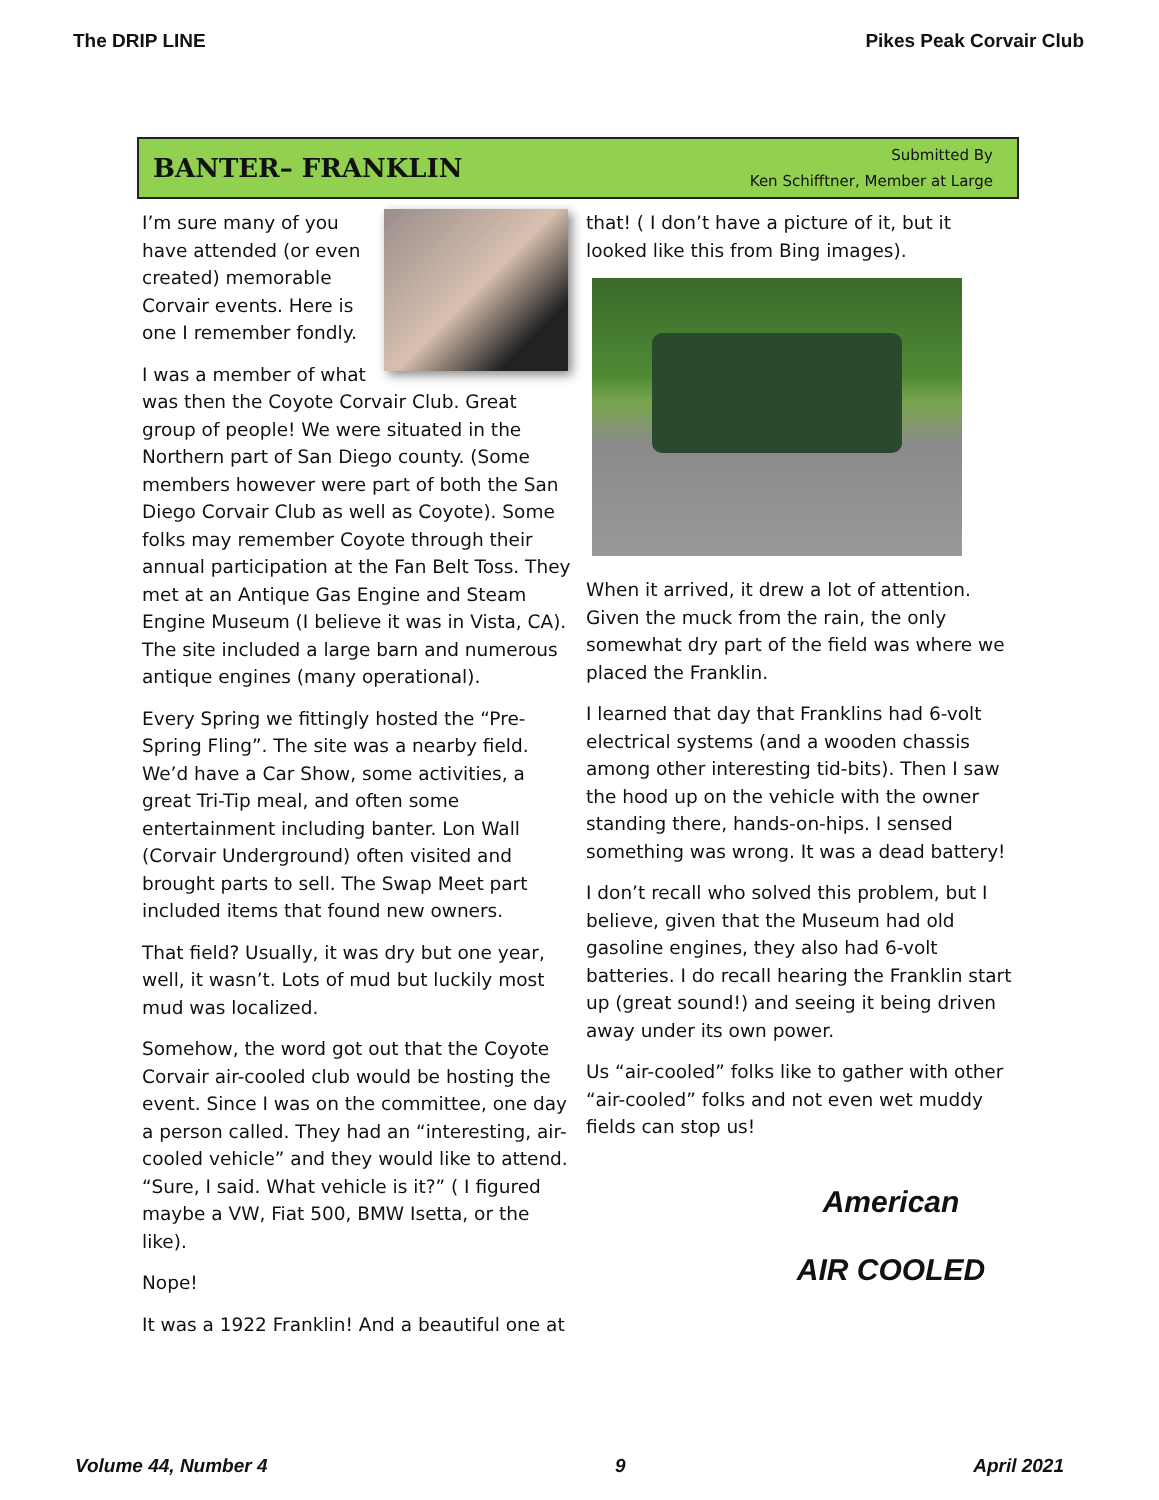The DRIP LINE Pikes Peak Corvair Club
BANTER– FRANKLIN
Submitted By
Ken Schifftner, Member at Large
I’m sure many of you have attended (or even created) memorable Corvair events. Here is one I remember fondly.
I was a member of what was then the Coyote Corvair Club. Great group of people! We were situated in the Northern part of San Diego county. (Some members however were part of both the San Diego Corvair Club as well as Coyote). Some folks may remember Coyote through their annual participation at the Fan Belt Toss. They met at an Antique Gas Engine and Steam Engine Museum (I believe it was in Vista, CA). The site included a large barn and numerous antique engines (many operational).
Every Spring we fittingly hosted the “Pre-Spring Fling”. The site was a nearby field. We’d have a Car Show, some activities, a great Tri-Tip meal, and often some entertainment including banter. Lon Wall (Corvair Underground) often visited and brought parts to sell. The Swap Meet part included items that found new owners.
That field? Usually, it was dry but one year, well, it wasn’t. Lots of mud but luckily most mud was localized.
Somehow, the word got out that the Coyote Corvair air-cooled club would be hosting the event. Since I was on the committee, one day a person called. They had an “interesting, air-cooled vehicle” and they would like to attend. “Sure, I said. What vehicle is it?” ( I figured maybe a VW, Fiat 500, BMW Isetta, or the like).
Nope!
It was a 1922 Franklin! And a beautiful one at
that! ( I don’t have a picture of it, but it looked like this from Bing images).
When it arrived, it drew a lot of attention. Given the muck from the rain, the only somewhat dry part of the field was where we placed the Franklin.
I learned that day that Franklins had 6-volt electrical systems (and a wooden chassis among other interesting tid-bits). Then I saw the hood up on the vehicle with the owner standing there, hands-on-hips. I sensed something was wrong. It was a dead battery!
I don’t recall who solved this problem, but I believe, given that the Museum had old gasoline engines, they also had 6-volt batteries. I do recall hearing the Franklin start up (great sound!) and seeing it being driven away under its own power.
Us “air-cooled” folks like to gather with other “air-cooled” folks and not even wet muddy fields can stop us!
American
AIR COOLED
Volume 44, Number 4 9 April 2021